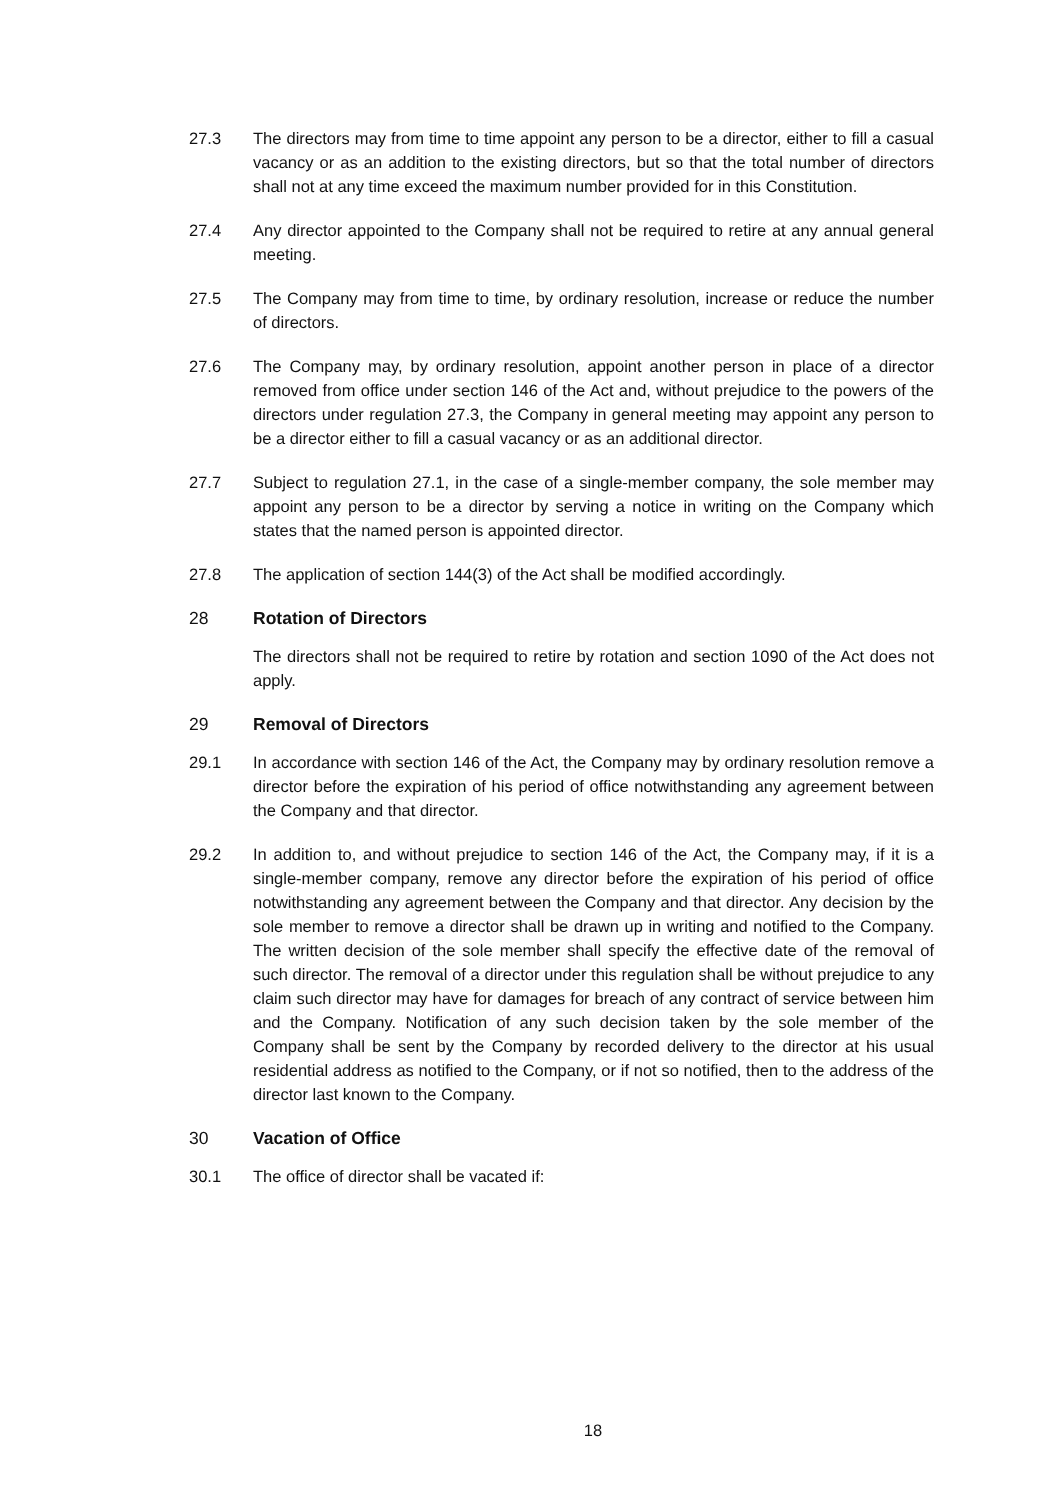27.3 The directors may from time to time appoint any person to be a director, either to fill a casual vacancy or as an addition to the existing directors, but so that the total number of directors shall not at any time exceed the maximum number provided for in this Constitution.
27.4 Any director appointed to the Company shall not be required to retire at any annual general meeting.
27.5 The Company may from time to time, by ordinary resolution, increase or reduce the number of directors.
27.6 The Company may, by ordinary resolution, appoint another person in place of a director removed from office under section 146 of the Act and, without prejudice to the powers of the directors under regulation 27.3, the Company in general meeting may appoint any person to be a director either to fill a casual vacancy or as an additional director.
27.7 Subject to regulation 27.1, in the case of a single-member company, the sole member may appoint any person to be a director by serving a notice in writing on the Company which states that the named person is appointed director.
27.8 The application of section 144(3) of the Act shall be modified accordingly.
28 Rotation of Directors
The directors shall not be required to retire by rotation and section 1090 of the Act does not apply.
29 Removal of Directors
29.1 In accordance with section 146 of the Act, the Company may by ordinary resolution remove a director before the expiration of his period of office notwithstanding any agreement between the Company and that director.
29.2 In addition to, and without prejudice to section 146 of the Act, the Company may, if it is a single-member company, remove any director before the expiration of his period of office notwithstanding any agreement between the Company and that director. Any decision by the sole member to remove a director shall be drawn up in writing and notified to the Company. The written decision of the sole member shall specify the effective date of the removal of such director. The removal of a director under this regulation shall be without prejudice to any claim such director may have for damages for breach of any contract of service between him and the Company. Notification of any such decision taken by the sole member of the Company shall be sent by the Company by recorded delivery to the director at his usual residential address as notified to the Company, or if not so notified, then to the address of the director last known to the Company.
30 Vacation of Office
30.1 The office of director shall be vacated if:
18